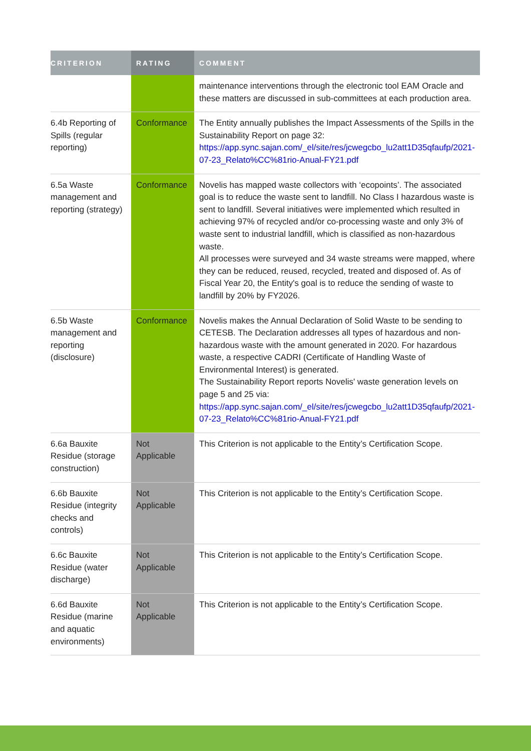| CRITERION | RATING | COMMENT |
| --- | --- | --- |
| | | maintenance interventions through the electronic tool EAM Oracle and these matters are discussed in sub-committees at each production area. |
| 6.4b Reporting of Spills (regular reporting) | Conformance | The Entity annually publishes the Impact Assessments of the Spills in the Sustainability Report on page 32: https://app.sync.sajan.com/_el/site/res/jcwegcbo_lu2att1D35qfaufp/2021-07-23_Relato%CC%81rio-Anual-FY21.pdf |
| 6.5a Waste management and reporting (strategy) | Conformance | Novelis has mapped waste collectors with ‘ecopoints’. The associated goal is to reduce the waste sent to landfill. No Class I hazardous waste is sent to landfill. Several initiatives were implemented which resulted in achieving 97% of recycled and/or co-processing waste and only 3% of waste sent to industrial landfill, which is classified as non-hazardous waste. All processes were surveyed and 34 waste streams were mapped, where they can be reduced, reused, recycled, treated and disposed of. As of Fiscal Year 20, the Entity's goal is to reduce the sending of waste to landfill by 20% by FY2026. |
| 6.5b Waste management and reporting (disclosure) | Conformance | Novelis makes the Annual Declaration of Solid Waste to be sending to CETESB. The Declaration addresses all types of hazardous and non-hazardous waste with the amount generated in 2020. For hazardous waste, a respective CADRI (Certificate of Handling Waste of Environmental Interest) is generated. The Sustainability Report reports Novelis' waste generation levels on page 5 and 25 via: https://app.sync.sajan.com/_el/site/res/jcwegcbo_lu2att1D35qfaufp/2021-07-23_Relato%CC%81rio-Anual-FY21.pdf |
| 6.6a Bauxite Residue (storage construction) | Not Applicable | This Criterion is not applicable to the Entity’s Certification Scope. |
| 6.6b Bauxite Residue (integrity checks and controls) | Not Applicable | This Criterion is not applicable to the Entity’s Certification Scope. |
| 6.6c Bauxite Residue (water discharge) | Not Applicable | This Criterion is not applicable to the Entity’s Certification Scope. |
| 6.6d Bauxite Residue (marine and aquatic environments) | Not Applicable | This Criterion is not applicable to the Entity’s Certification Scope. |